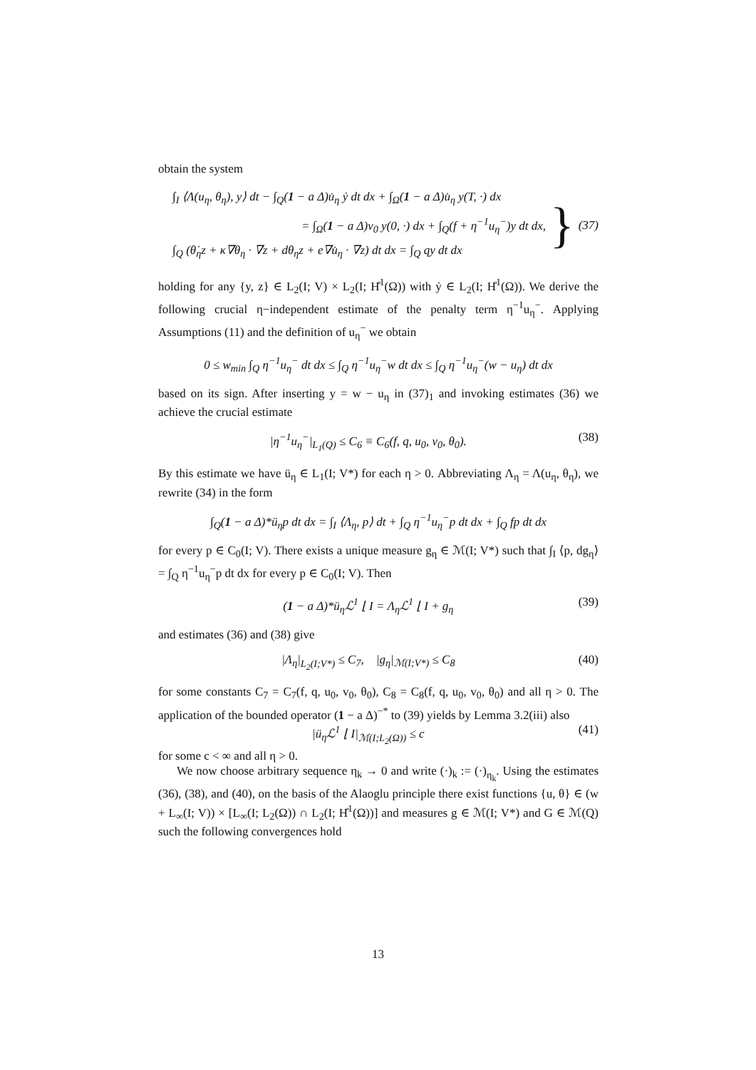obtain the system
∫<sub>I</sub> ⟨Λ(u<sub>η</sub>, θ<sub>η</sub>), y⟩ dt − ∫<sub>Q</sub>(1 − a Δ)u̇<sub>η</sub> ẏ dt dx + ∫<sub>Ω</sub>(1 − a Δ)u̇<sub>η</sub> y(T, ·) dx
= ∫<sub>Ω</sub>(1 − a Δ)v<sub>0</sub> y(0, ·) dx + ∫<sub>Q</sub>(f + η<sup>−1</sup>u<sub>η</sub><sup>−</sup>)y dt dx,
∫<sub>Q</sub> (θ̇<sub>η</sub>z + κ∇θ<sub>η</sub> · ∇z + dθ<sub>η</sub>z + e∇u̇<sub>η</sub> · ∇z) dt dx = ∫<sub>Q</sub> qy dt dx
} (37)
holding for any {y, z} ∈ L<sub>2</sub>(I; V) × L<sub>2</sub>(I; H̊<sup>1</sup>(Ω)) with ẏ ∈ L<sub>2</sub>(I; H̊<sup>1</sup>(Ω)). We derive the following crucial η−independent estimate of the penalty term η<sup>−1</sup>u<sub>η</sub><sup>−</sup>. Applying Assumptions (11) and the definition of u<sub>η</sub><sup>−</sup> we obtain
0 ≤ w<sub>min</sub> ∫<sub>Q</sub> η<sup>−1</sup>u<sub>η</sub><sup>−</sup> dt dx ≤ ∫<sub>Q</sub> η<sup>−1</sup>u<sub>η</sub><sup>−</sup>w dt dx ≤ ∫<sub>Q</sub> η<sup>−1</sup>u<sub>η</sub><sup>−</sup>(w − u<sub>η</sub>) dt dx
based on its sign. After inserting y = w − u<sub>η</sub> in (37)<sub>1</sub> and invoking estimates (36) we achieve the crucial estimate
|η<sup>−1</sup>u<sub>η</sub><sup>−</sup>|<sub>L<sub>1</sub>(Q)</sub> ≤ C<sub>6</sub> ≡ C<sub>6</sub>(f, q, u<sub>0</sub>, v<sub>0</sub>, θ<sub>0</sub>). (38)
By this estimate we have ü<sub>η</sub> ∈ L<sub>1</sub>(I; V*) for each η > 0. Abbreviating Λ<sub>η</sub> = Λ(u<sub>η</sub>, θ<sub>η</sub>), we rewrite (34) in the form
∫<sub>Q</sub>(1 − a Δ)*ü<sub>η</sub>p dt dx = ∫<sub>I</sub> ⟨Λ<sub>η</sub>, p⟩ dt + ∫<sub>Q</sub> η<sup>−1</sup>u<sub>η</sub><sup>−</sup>p dt dx + ∫<sub>Q</sub> fp dt dx
for every p ∈ C<sub>0</sub>(I; V). There exists a unique measure g<sub>η</sub> ∈ ℳ(I; V*) such that ∫<sub>I</sub> ⟨p, dg<sub>η</sub>⟩ = ∫<sub>Q</sub> η<sup>−1</sup>u<sub>η</sub><sup>−</sup>p dt dx for every p ∈ C<sub>0</sub>(I; V). Then
(1 − a Δ)*ü<sub>η</sub>ℒ<sup>1</sup> ⌊ I = Λ<sub>η</sub>ℒ<sup>1</sup> ⌊ I + g<sub>η</sub> (39)
and estimates (36) and (38) give
|Λ<sub>η</sub>|<sub>L<sub>2</sub>(I;V*)</sub> ≤ C<sub>7</sub>, |g<sub>η</sub>|<sub>ℳ(I;V*)</sub> ≤ C<sub>8</sub> (40)
for some constants C<sub>7</sub> = C<sub>7</sub>(f, q, u<sub>0</sub>, v<sub>0</sub>, θ<sub>0</sub>), C<sub>8</sub> = C<sub>8</sub>(f, q, u<sub>0</sub>, v<sub>0</sub>, θ<sub>0</sub>) and all η > 0. The application of the bounded operator (1 − a Δ)<sup>−*</sup> to (39) yields by Lemma 3.2(iii) also
|ü<sub>η</sub>ℒ<sup>1</sup> ⌊ I|<sub>ℳ(I;L<sub>2</sub>(Ω))</sub> ≤ c (41)
for some c < ∞ and all η > 0.
We now choose arbitrary sequence η<sub>k</sub> → 0 and write (·)<sub>k</sub> := (·)<sub>η<sub>k</sub></sub>. Using the estimates (36), (38), and (40), on the basis of the Alaoglu principle there exist functions {u, θ} ∈ (w + L<sub>∞</sub>(I; V)) × [L<sub>∞</sub>(I; L<sub>2</sub>(Ω)) ∩ L<sub>2</sub>(I; H̊<sup>1</sup>(Ω))] and measures g ∈ ℳ(I; V*) and G ∈ ℳ(Q) such the following convergences hold
13